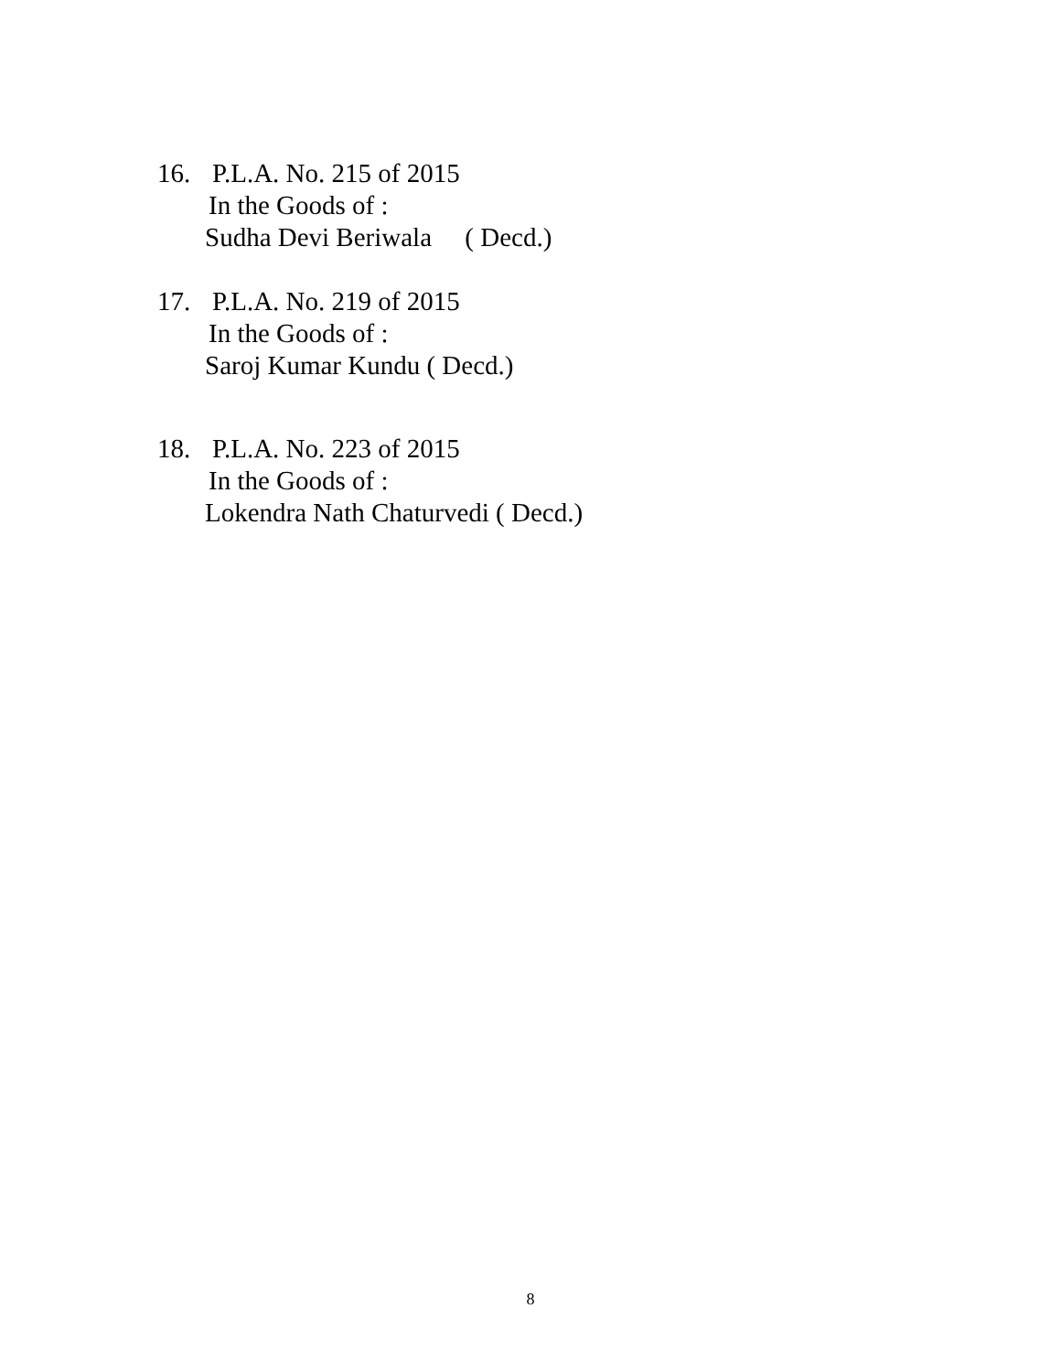16. P.L.A. No. 215 of 2015
In the Goods of :
Sudha Devi Beriwala ( Decd.)
17. P.L.A. No. 219 of 2015
In the Goods of :
Saroj Kumar Kundu ( Decd.)
18. P.L.A. No. 223 of 2015
In the Goods of :
Lokendra Nath Chaturvedi ( Decd.)
8